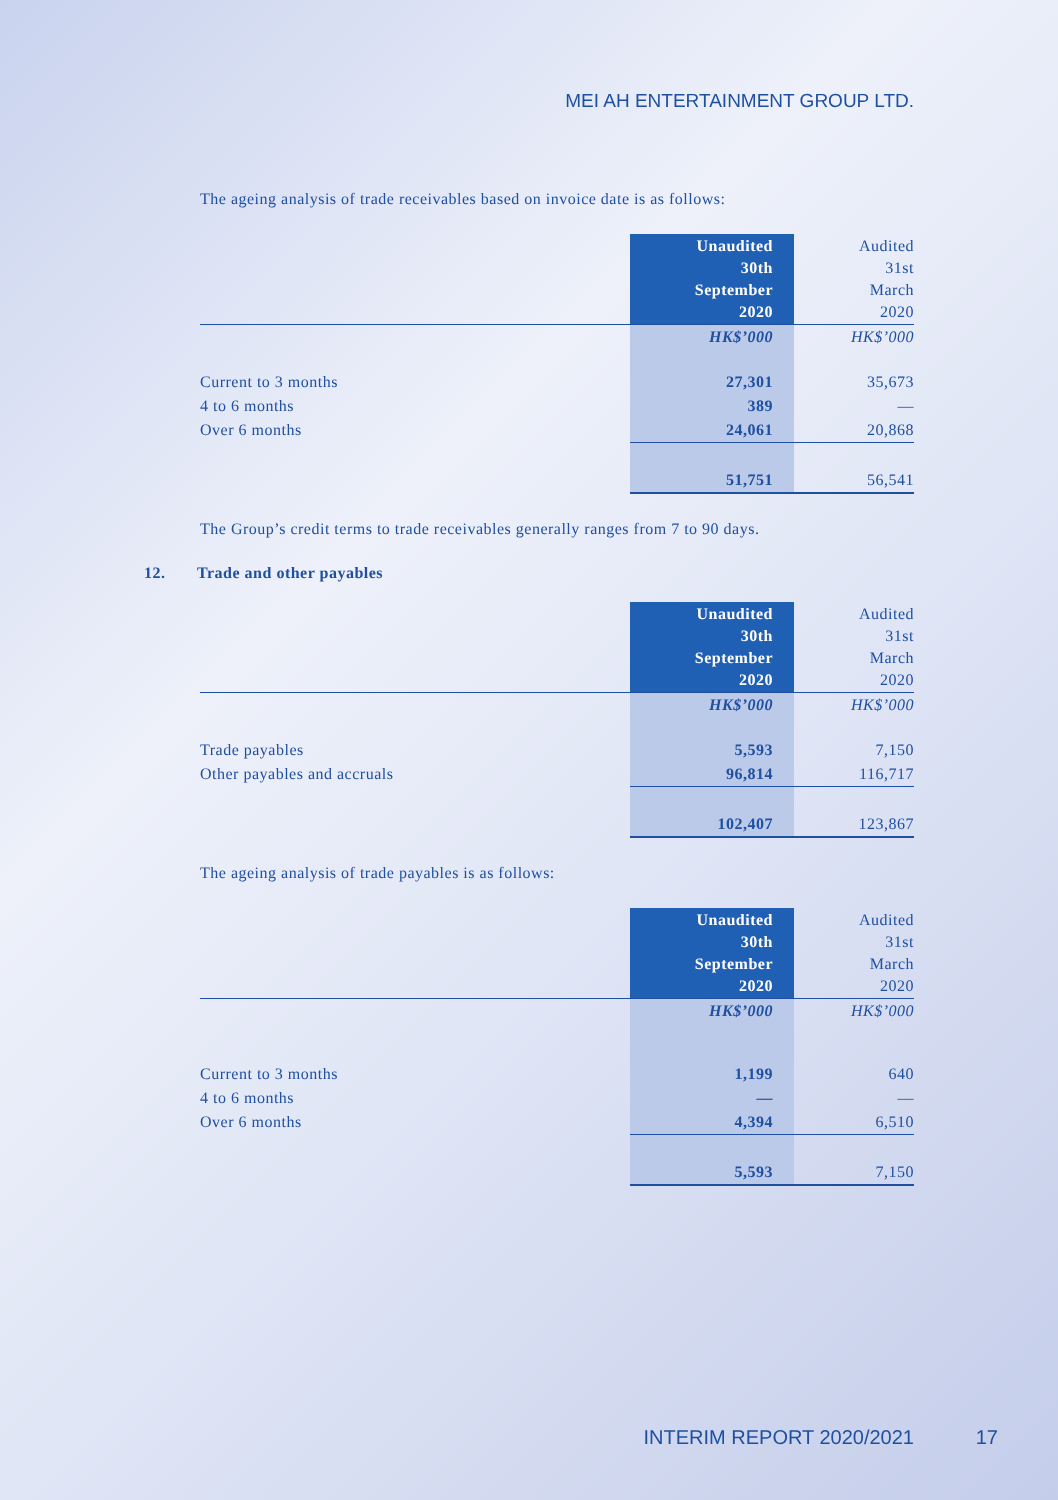MEI AH ENTERTAINMENT GROUP LTD.
The ageing analysis of trade receivables based on invoice date is as follows:
| | Unaudited 30th September 2020 | Audited 31st March 2020 |
| --- | --- | --- |
| | HK$’000 | HK$’000 |
| Current to 3 months | 27,301 | 35,673 |
| 4 to 6 months | 389 | — |
| Over 6 months | 24,061 | 20,868 |
| | 51,751 | 56,541 |
The Group’s credit terms to trade receivables generally ranges from 7 to 90 days.
12. Trade and other payables
| | Unaudited 30th September 2020 | Audited 31st March 2020 |
| --- | --- | --- |
| | HK$’000 | HK$’000 |
| Trade payables | 5,593 | 7,150 |
| Other payables and accruals | 96,814 | 116,717 |
| | 102,407 | 123,867 |
The ageing analysis of trade payables is as follows:
| | Unaudited 30th September 2020 | Audited 31st March 2020 |
| --- | --- | --- |
| | HK$’000 | HK$’000 |
| Current to 3 months | 1,199 | 640 |
| 4 to 6 months | — | — |
| Over 6 months | 4,394 | 6,510 |
| | 5,593 | 7,150 |
INTERIM REPORT 2020/2021 17